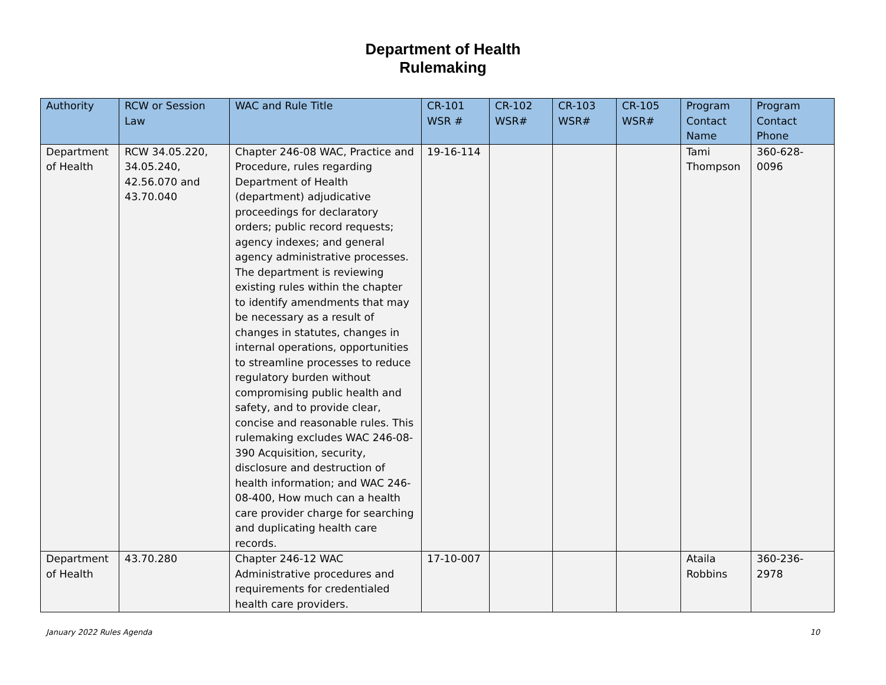Department of Health
Rulemaking
| Authority | RCW or Session Law | WAC and Rule Title | CR-101 WSR # | CR-102 WSR# | CR-103 WSR# | CR-105 WSR# | Program Contact Name | Program Contact Phone |
| --- | --- | --- | --- | --- | --- | --- | --- | --- |
| Department of Health | RCW 34.05.220, 34.05.240, 42.56.070 and 43.70.040 | Chapter 246-08 WAC, Practice and Procedure, rules regarding Department of Health (department) adjudicative proceedings for declaratory orders; public record requests; agency indexes; and general agency administrative processes. The department is reviewing existing rules within the chapter to identify amendments that may be necessary as a result of changes in statutes, changes in internal operations, opportunities to streamline processes to reduce regulatory burden without compromising public health and safety, and to provide clear, concise and reasonable rules. This rulemaking excludes WAC 246-08-390 Acquisition, security, disclosure and destruction of health information; and WAC 246-08-400, How much can a health care provider charge for searching and duplicating health care records. | 19-16-114 | | | | Tami Thompson | 360-628-0096 |
| Department of Health | 43.70.280 | Chapter 246-12 WAC Administrative procedures and requirements for credentialed health care providers. | 17-10-007 | | | | Ataila Robbins | 360-236-2978 |
January 2022 Rules Agenda 10